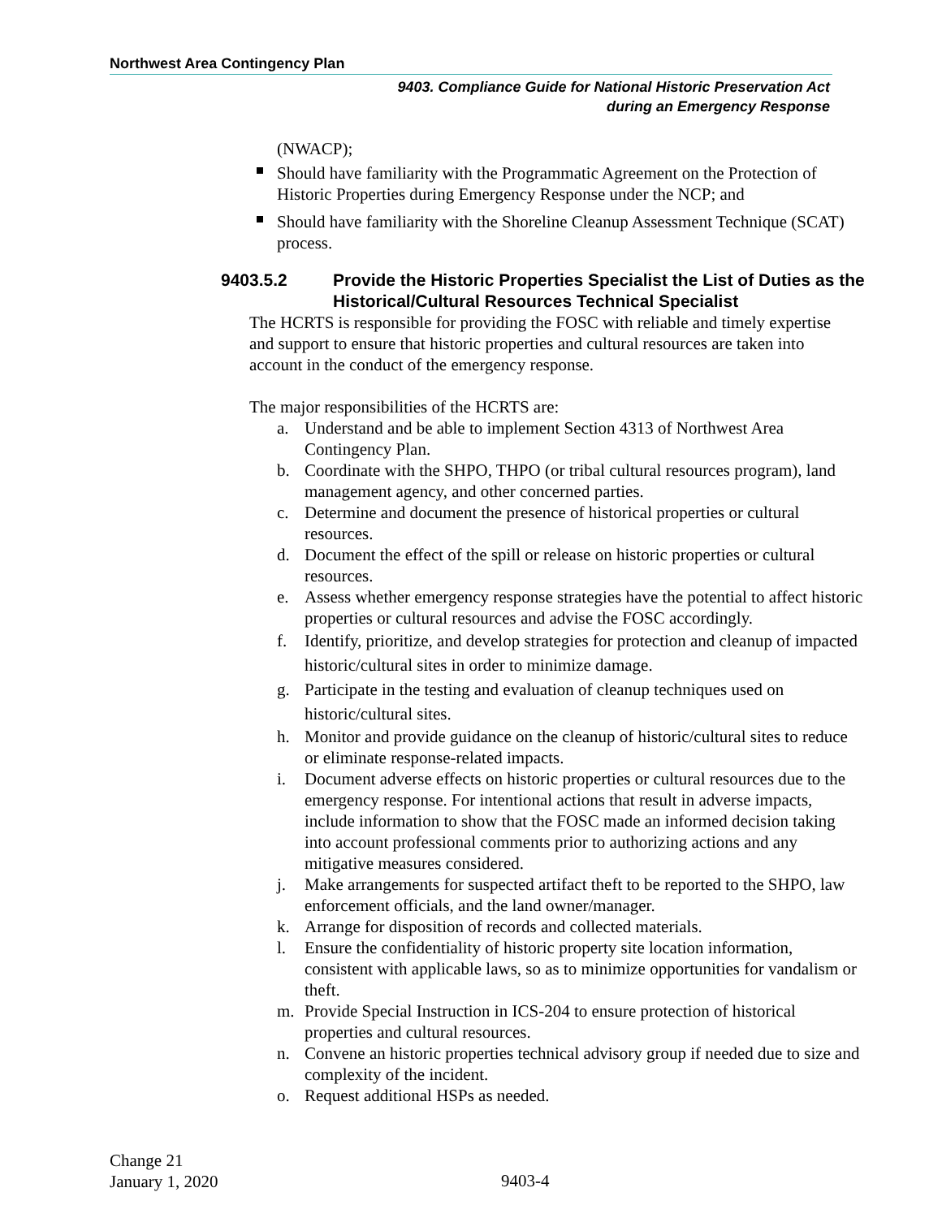Northwest Area Contingency Plan
9403. Compliance Guide for National Historic Preservation Act
during an Emergency Response
(NWACP);
Should have familiarity with the Programmatic Agreement on the Protection of Historic Properties during Emergency Response under the NCP; and
Should have familiarity with the Shoreline Cleanup Assessment Technique (SCAT) process.
9403.5.2 Provide the Historic Properties Specialist the List of Duties as the Historical/Cultural Resources Technical Specialist
The HCRTS is responsible for providing the FOSC with reliable and timely expertise and support to ensure that historic properties and cultural resources are taken into account in the conduct of the emergency response.
The major responsibilities of the HCRTS are:
a. Understand and be able to implement Section 4313 of Northwest Area Contingency Plan.
b. Coordinate with the SHPO, THPO (or tribal cultural resources program), land management agency, and other concerned parties.
c. Determine and document the presence of historical properties or cultural resources.
d. Document the effect of the spill or release on historic properties or cultural resources.
e. Assess whether emergency response strategies have the potential to affect historic properties or cultural resources and advise the FOSC accordingly.
f. Identify, prioritize, and develop strategies for protection and cleanup of impacted historic/cultural sites in order to minimize damage.
g. Participate in the testing and evaluation of cleanup techniques used on historic/cultural sites.
h. Monitor and provide guidance on the cleanup of historic/cultural sites to reduce or eliminate response-related impacts.
i. Document adverse effects on historic properties or cultural resources due to the emergency response. For intentional actions that result in adverse impacts, include information to show that the FOSC made an informed decision taking into account professional comments prior to authorizing actions and any mitigative measures considered.
j. Make arrangements for suspected artifact theft to be reported to the SHPO, law enforcement officials, and the land owner/manager.
k. Arrange for disposition of records and collected materials.
l. Ensure the confidentiality of historic property site location information, consistent with applicable laws, so as to minimize opportunities for vandalism or theft.
m. Provide Special Instruction in ICS-204 to ensure protection of historical properties and cultural resources.
n. Convene an historic properties technical advisory group if needed due to size and complexity of the incident.
o. Request additional HSPs as needed.
Change 21
January 1, 2020
9403-4